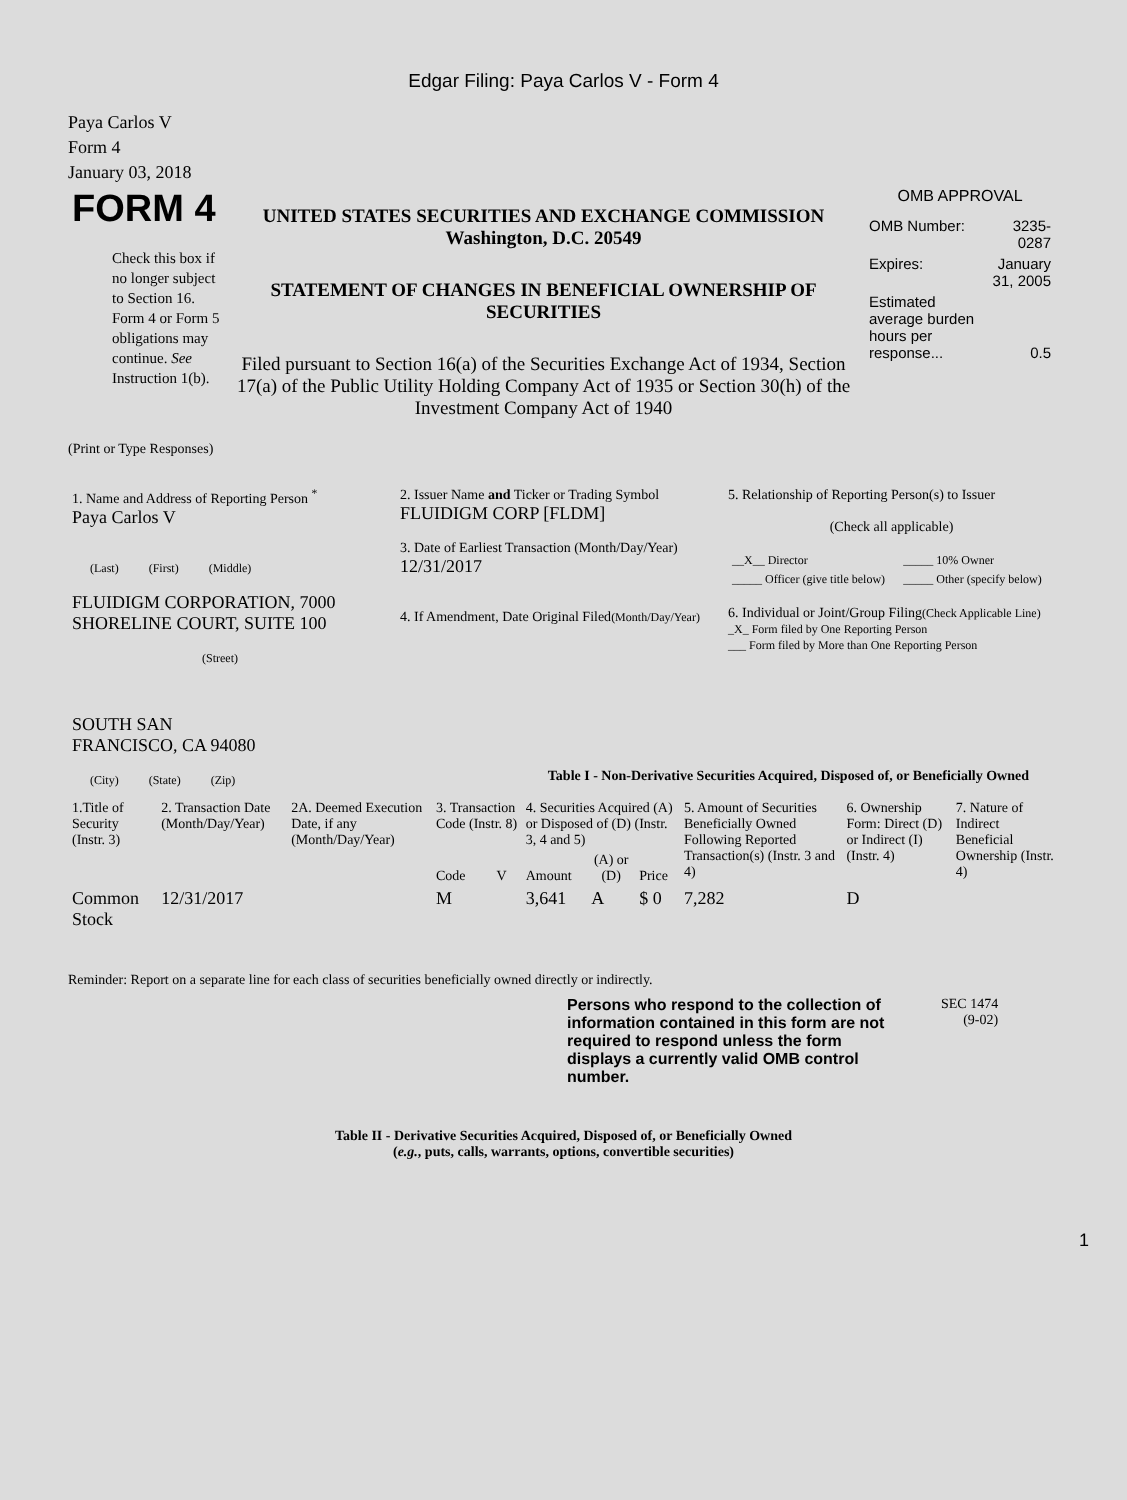Edgar Filing: Paya Carlos V - Form 4
Paya Carlos V
Form 4
January 03, 2018
| FORM 4 Check this box if no longer subject to Section 16. Form 4 or Form 5 obligations may continue. See Instruction 1(b). | UNITED STATES SECURITIES AND EXCHANGE COMMISSION Washington, D.C. 20549 STATEMENT OF CHANGES IN BENEFICIAL OWNERSHIP OF SECURITIES Filed pursuant to Section 16(a) of the Securities Exchange Act of 1934, Section 17(a) of the Public Utility Holding Company Act of 1935 or Section 30(h) of the Investment Company Act of 1940 | OMB APPROVAL / OMB Number: / 3235-0287 / / Expires: / January 31, 2005 / / Estimated average burden hours per response... / 0.5 / |
(Print or Type Responses)
| 1. Name and Address of Reporting Person <sup>*</sup> Paya Carlos V (Last) (First) (Middle) FLUIDIGM CORPORATION, 7000 SHORELINE COURT, SUITE 100 (Street) SOUTH SAN FRANCISCO, CA 94080 (City) (State) (Zip) | 2. Issuer Name and Ticker or Trading Symbol FLUIDIGM CORP [FLDM] 3. Date of Earliest Transaction (Month/Day/Year) 12/31/2017 4. If Amendment, Date Original Filed (Month/Day/Year) | 5. Relationship of Reporting Person(s) to Issuer (Check all applicable) / __X__ Director / _____ 10% Owner / / _____ Officer (give title below) / _____ Other (specify below) / 6. Individual or Joint/Group Filing (Check Applicable Line) _X_ Form filed by One Reporting Person ___ Form filed by More than One Reporting Person |
Table I - Non-Derivative Securities Acquired, Disposed of, or Beneficially Owned
| 1.Title of Security (Instr. 3) | 2. Transaction Date (Month/Day/Year) | 2A. Deemed Execution Date, if any (Month/Day/Year) | 3. Transaction Code (Instr. 8) | | 4. Securities Acquired (A) or Disposed of (D) (Instr. 3, 4 and 5) | | | 5. Amount of Securities Beneficially Owned Following Reported Transaction(s) (Instr. 3 and 4) | 6. Ownership Form: Direct (D) or Indirect (I) (Instr. 4) | 7. Nature of Indirect Beneficial Ownership (Instr. 4) |
| --- | --- | --- | --- | --- | --- | --- | --- | --- | --- | --- |
| | | | Code | V | Amount | (A) or (D) | Price | | | |
| Common Stock | 12/31/2017 | | M | | 3,641 | A | $ 0 | 7,282 | D | |
Reminder: Report on a separate line for each class of securities beneficially owned directly or indirectly.
| Persons who respond to the collection of information contained in this form are not required to respond unless the form displays a currently valid OMB control number. | SEC 1474 (9-02) |
Table II - Derivative Securities Acquired, Disposed of, or Beneficially Owned
(e.g., puts, calls, warrants, options, convertible securities)
1